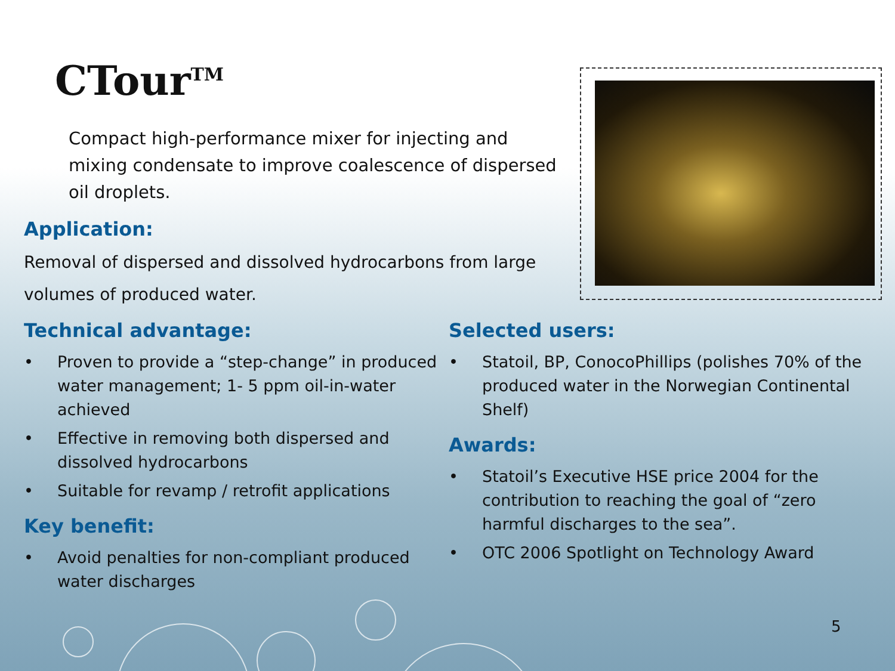CTour<sup>TM</sup>
Compact high-performance mixer for injecting and mixing condensate to improve coalescence of dispersed oil droplets.
Application:
Removal of dispersed and dissolved hydrocarbons from large volumes of produced water.
Technical advantage:
• Proven to provide a “step-change” in produced water management; 1- 5 ppm oil-in-water achieved
• Effective in removing both dispersed and dissolved hydrocarbons
• Suitable for revamp / retrofit applications
Key benefit:
• Avoid penalties for non-compliant produced water discharges
Selected users:
• Statoil, BP, ConocoPhillips (polishes 70% of the produced water in the Norwegian Continental Shelf)
Awards:
• Statoil’s Executive HSE price 2004 for the contribution to reaching the goal of “zero harmful discharges to the sea”.
• OTC 2006 Spotlight on Technology Award
5